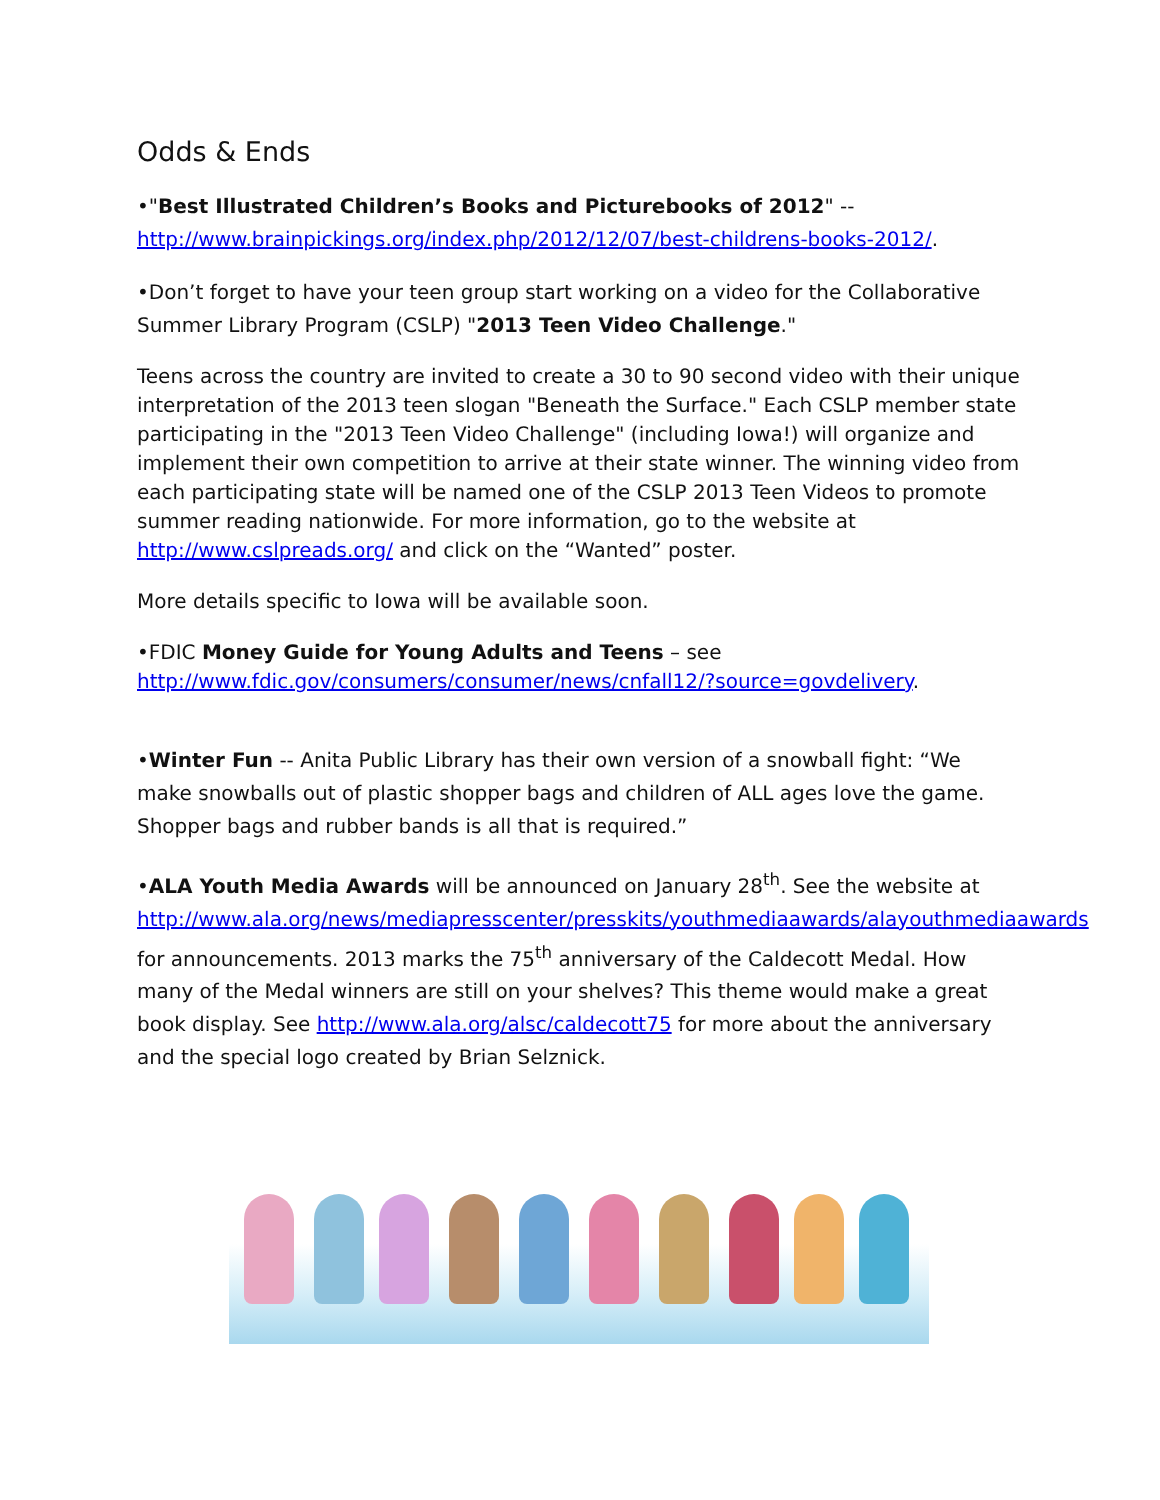Odds & Ends
•"Best Illustrated Children’s Books and Picturebooks of 2012" -- http://www.brainpickings.org/index.php/2012/12/07/best-childrens-books-2012/.
•Don’t forget to have your teen group start working on a video for the Collaborative Summer Library Program (CSLP) "2013 Teen Video Challenge."
Teens across the country are invited to create a 30 to 90 second video with their unique interpretation of the 2013 teen slogan "Beneath the Surface." Each CSLP member state participating in the "2013 Teen Video Challenge" (including Iowa!) will organize and implement their own competition to arrive at their state winner. The winning video from each participating state will be named one of the CSLP 2013 Teen Videos to promote summer reading nationwide. For more information, go to the website at http://www.cslpreads.org/ and click on the “Wanted” poster.
More details specific to Iowa will be available soon.
•FDIC Money Guide for Young Adults and Teens – see http://www.fdic.gov/consumers/consumer/news/cnfall12/?source=govdelivery.
•Winter Fun -- Anita Public Library has their own version of a snowball fight: “We make snowballs out of plastic shopper bags and children of ALL ages love the game. Shopper bags and rubber bands is all that is required.”
•ALA Youth Media Awards will be announced on January 28<sup>th</sup>. See the website at http://www.ala.org/news/mediapresscenter/presskits/youthmediaawards/alayouthmediaawards for announcements. 2013 marks the 75<sup>th</sup> anniversary of the Caldecott Medal. How many of the Medal winners are still on your shelves? This theme would make a great book display. See http://www.ala.org/alsc/caldecott75 for more about the anniversary and the special logo created by Brian Selznick.